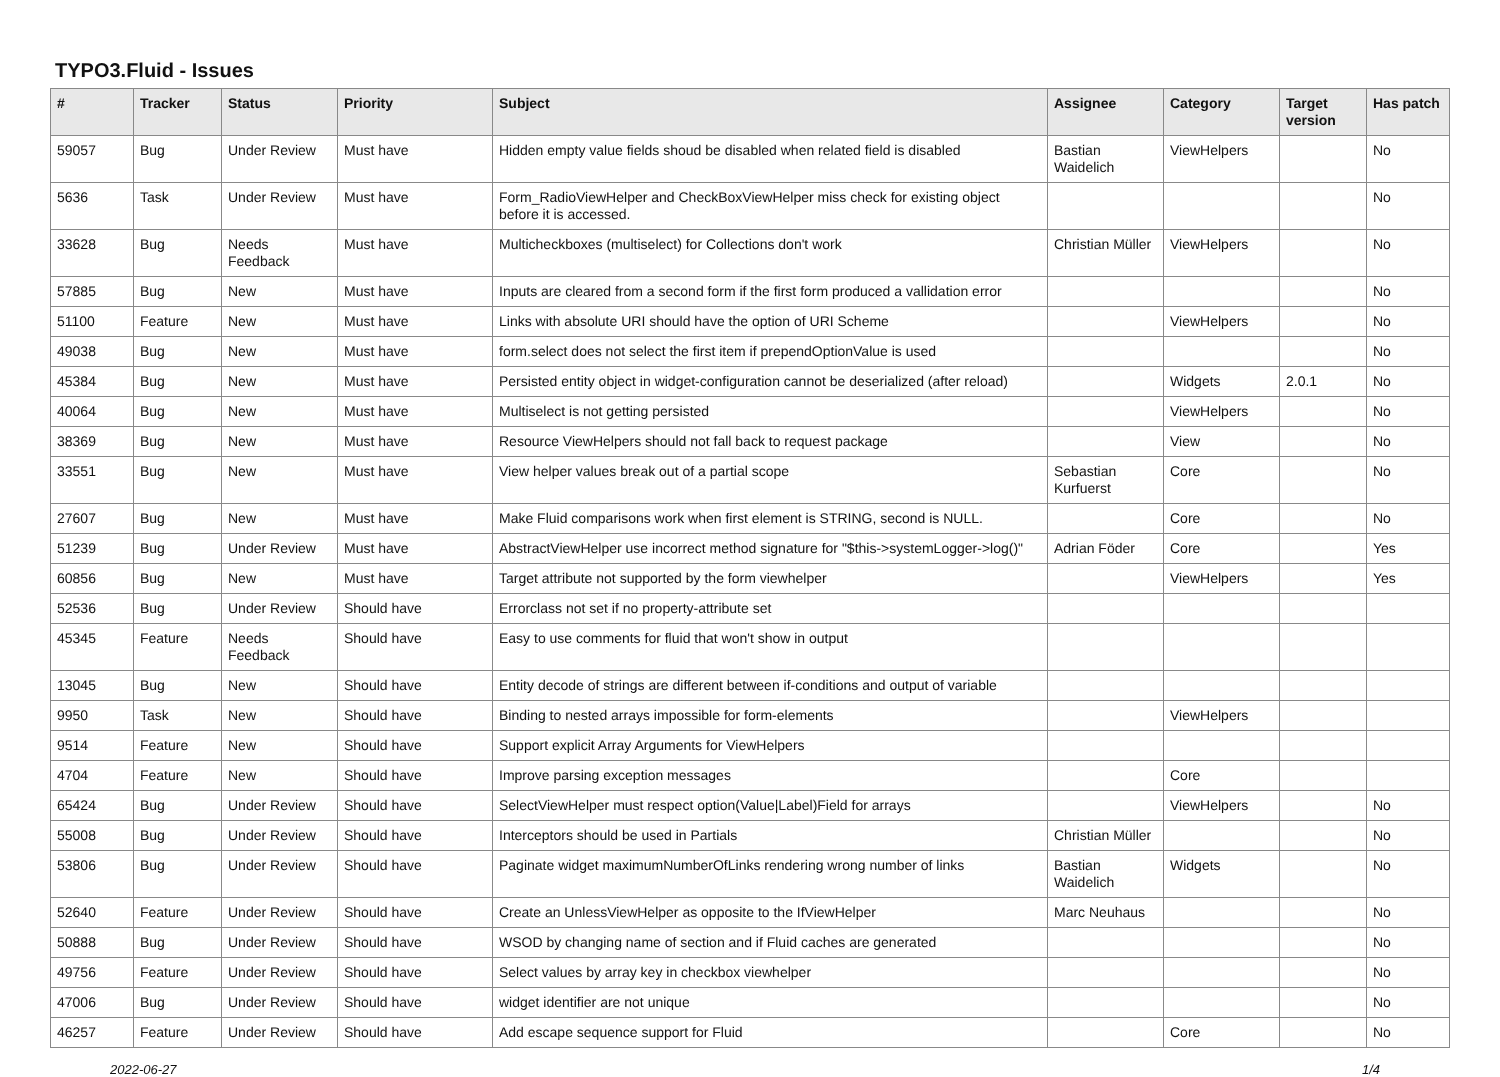TYPO3.Fluid - Issues
| # | Tracker | Status | Priority | Subject | Assignee | Category | Target version | Has patch |
| --- | --- | --- | --- | --- | --- | --- | --- | --- |
| 59057 | Bug | Under Review | Must have | Hidden empty value fields shoud be disabled when related field is disabled | Bastian Waidelich | ViewHelpers | | No |
| 5636 | Task | Under Review | Must have | Form_RadioViewHelper and CheckBoxViewHelper miss check for existing object before it is accessed. | | | | No |
| 33628 | Bug | Needs Feedback | Must have | Multicheckboxes (multiselect) for Collections don't work | Christian Müller | ViewHelpers | | No |
| 57885 | Bug | New | Must have | Inputs are cleared from a second form if the first form produced a vallidation error | | | | No |
| 51100 | Feature | New | Must have | Links with absolute URI should have the option of URI Scheme | | ViewHelpers | | No |
| 49038 | Bug | New | Must have | form.select does not select the first item if prependOptionValue is used | | | | No |
| 45384 | Bug | New | Must have | Persisted entity object in widget-configuration cannot be deserialized (after reload) | | Widgets | 2.0.1 | No |
| 40064 | Bug | New | Must have | Multiselect is not getting persisted | | ViewHelpers | | No |
| 38369 | Bug | New | Must have | Resource ViewHelpers should not fall back to request package | | View | | No |
| 33551 | Bug | New | Must have | View helper values break out of a partial scope | Sebastian Kurfuerst | Core | | No |
| 27607 | Bug | New | Must have | Make Fluid comparisons work when first element is STRING, second is NULL. | | Core | | No |
| 51239 | Bug | Under Review | Must have | AbstractViewHelper use incorrect method signature for "$this->systemLogger->log()" | Adrian Föder | Core | | Yes |
| 60856 | Bug | New | Must have | Target attribute not supported by the form viewhelper | | ViewHelpers | | Yes |
| 52536 | Bug | Under Review | Should have | Errorclass not set if no property-attribute set | | | | |
| 45345 | Feature | Needs Feedback | Should have | Easy to use comments for fluid that won't show in output | | | | |
| 13045 | Bug | New | Should have | Entity decode of strings are different between if-conditions and output of variable | | | | |
| 9950 | Task | New | Should have | Binding to nested arrays impossible for form-elements | | ViewHelpers | | |
| 9514 | Feature | New | Should have | Support explicit Array Arguments for ViewHelpers | | | | |
| 4704 | Feature | New | Should have | Improve parsing exception messages | | Core | | |
| 65424 | Bug | Under Review | Should have | SelectViewHelper must respect option(Value/Label)Field for arrays | | ViewHelpers | | No |
| 55008 | Bug | Under Review | Should have | Interceptors should be used in Partials | Christian Müller | | | No |
| 53806 | Bug | Under Review | Should have | Paginate widget maximumNumberOfLinks rendering wrong number of links | Bastian Waidelich | Widgets | | No |
| 52640 | Feature | Under Review | Should have | Create an UnlessViewHelper as opposite to the IfViewHelper | Marc Neuhaus | | | No |
| 50888 | Bug | Under Review | Should have | WSOD by changing name of section and if Fluid caches are generated | | | | No |
| 49756 | Feature | Under Review | Should have | Select values by array key in checkbox viewhelper | | | | No |
| 47006 | Bug | Under Review | Should have | widget identifier are not unique | | | | No |
| 46257 | Feature | Under Review | Should have | Add escape sequence support for Fluid | | Core | | No |
2022-06-27 1/4